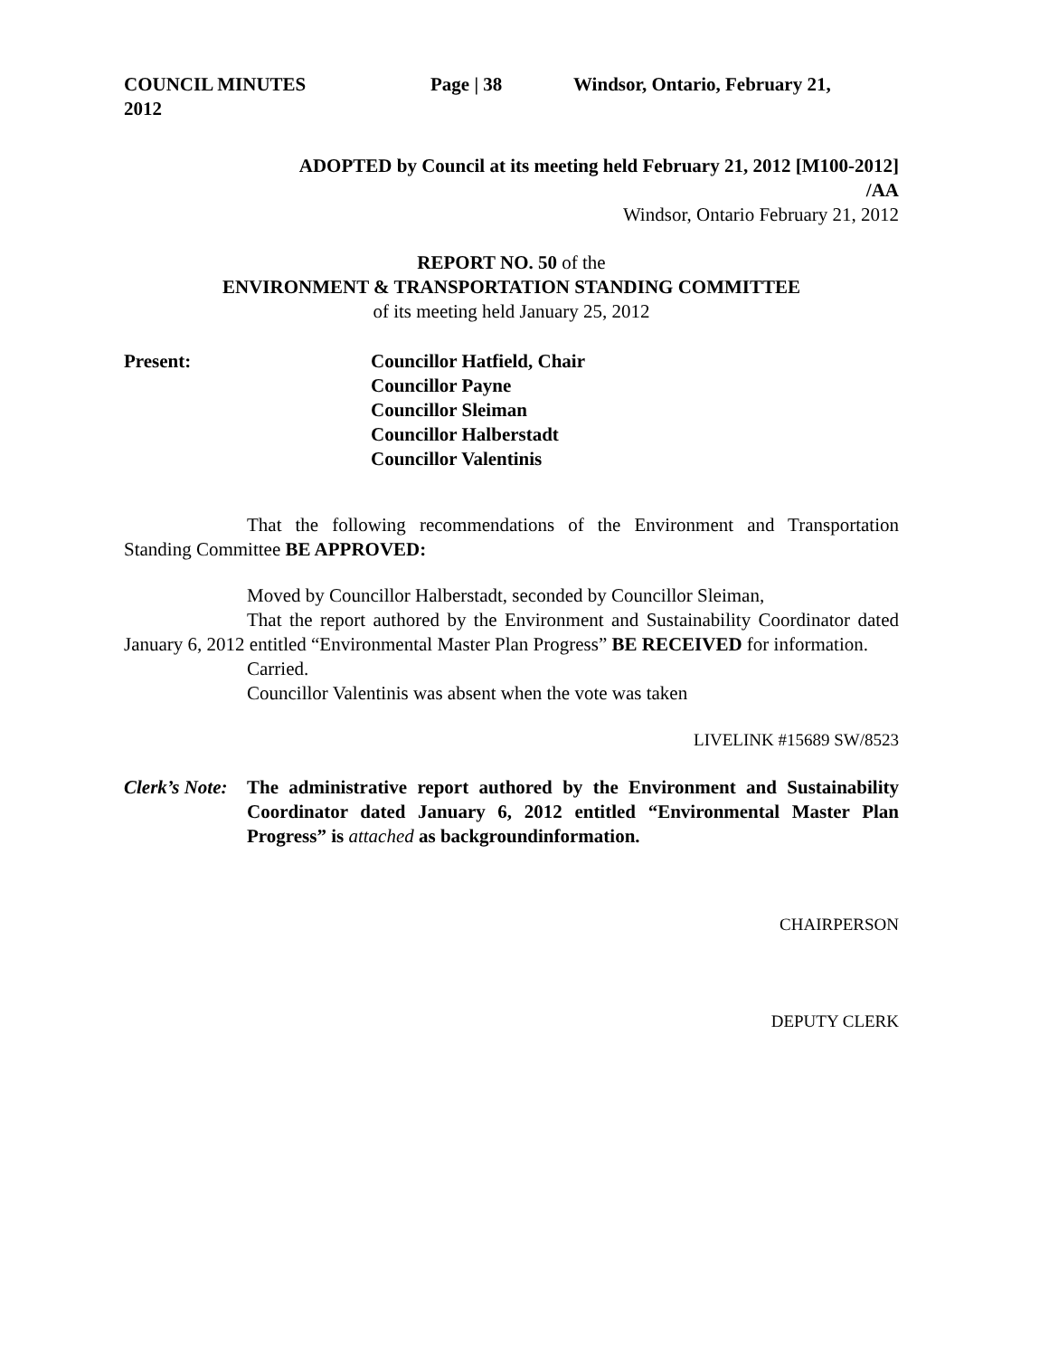COUNCIL MINUTES Page | 38 Windsor, Ontario, February 21,
2012
ADOPTED by Council at its meeting held February 21, 2012 [M100-2012]
/AA
Windsor, Ontario February 21, 2012
REPORT NO. 50 of the
ENVIRONMENT & TRANSPORTATION STANDING COMMITTEE
of its meeting held January 25, 2012
Present: Councillor Hatfield, Chair
Councillor Payne
Councillor Sleiman
Councillor Halberstadt
Councillor Valentinis
That the following recommendations of the Environment and Transportation Standing Committee BE APPROVED:
Moved by Councillor Halberstadt, seconded by Councillor Sleiman,
That the report authored by the Environment and Sustainability Coordinator dated January 6, 2012 entitled “Environmental Master Plan Progress” BE RECEIVED for information.
Carried.
Councillor Valentinis was absent when the vote was taken
LIVELINK #15689 SW/8523
Clerk’s Note:
The administrative report authored by the Environment and Sustainability Coordinator dated January 6, 2012 entitled “Environmental Master Plan Progress” is attached as backgroundinformation.
CHAIRPERSON
DEPUTY CLERK